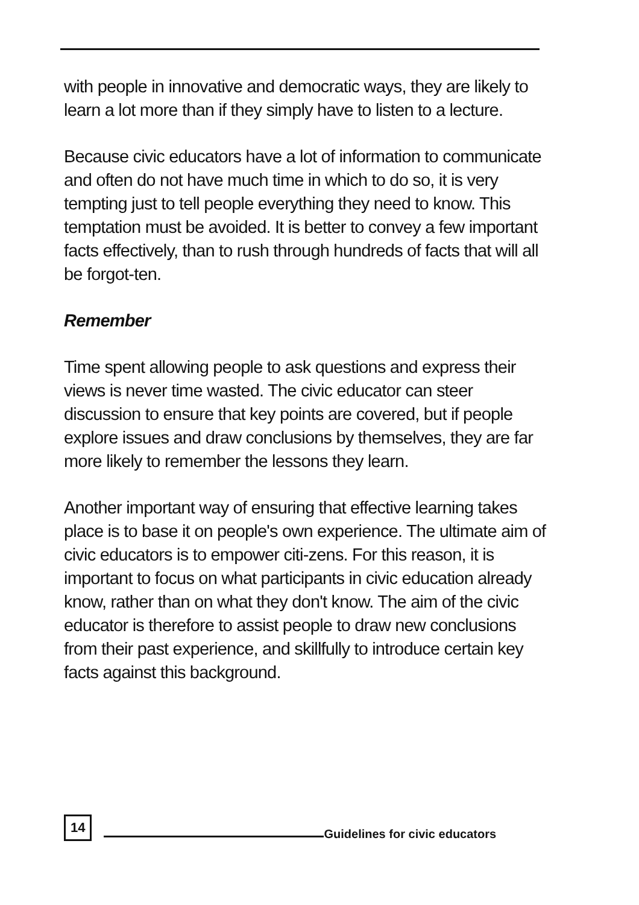with people in innovative and democratic ways, they are likely to learn a lot more than if they simply have to listen to a lecture.
Because civic educators have a lot of information to communicate and often do not have much time in which to do so, it is very tempting just to tell people everything they need to know. This temptation must be avoided. It is better to convey a few important facts effectively, than to rush through hundreds of facts that will all be forgot-ten.
Remember
Time spent allowing people to ask questions and express their views is never time wasted. The civic educator can steer discussion to ensure that key points are covered, but if people explore issues and draw conclusions by themselves, they are far more likely to remember the lessons they learn.
Another important way of ensuring that effective learning takes place is to base it on people's own experience. The ultimate aim of civic educators is to empower citi-zens. For this reason, it is important to focus on what participants in civic education already know, rather than on what they don't know. The aim of the civic educator is therefore to assist people to draw new conclusions from their past experience, and skillfully to introduce certain key facts against this background.
14 Guidelines for civic educators